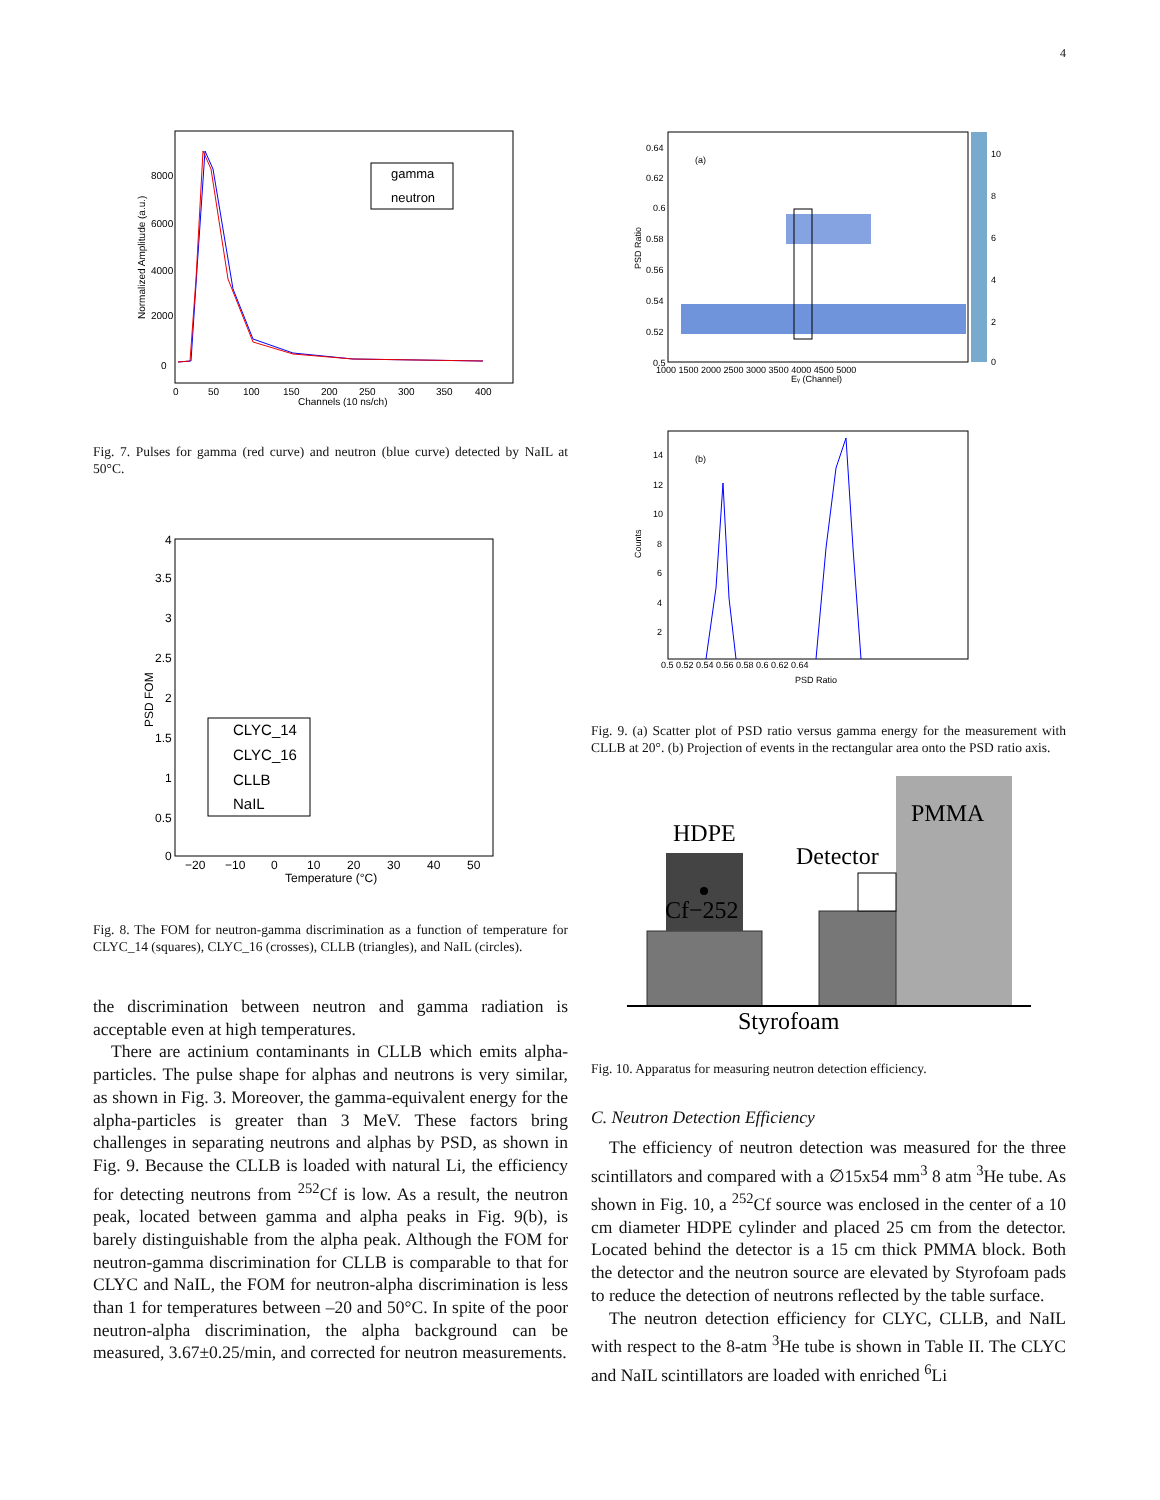4
Normalized Amplitude (a.u.)
0
2000
4000
6000
8000
0
50
100
150
200
250
300
350
400
Channels (10 ns/ch)
gamma
neutron
Fig. 7. Pulses for gamma (red curve) and neutron (blue curve) detected by NaIL at 50°C.
PSD FOM
4
3.5
3
2.5
2
1.5
1
0.5
0
−20
−10
0
10
20
30
40
50
Temperature (°C)
CLYC_14
CLYC_16
CLLB
NaIL
Fig. 8. The FOM for neutron-gamma discrimination as a function of temperature for CLYC_14 (squares), CLYC_16 (crosses), CLLB (triangles), and NaIL (circles).
the discrimination between neutron and gamma radiation is acceptable even at high temperatures.
There are actinium contaminants in CLLB which emits alpha-particles. The pulse shape for alphas and neutrons is very similar, as shown in Fig. 3. Moreover, the gamma-equivalent energy for the alpha-particles is greater than 3 MeV. These factors bring challenges in separating neutrons and alphas by PSD, as shown in Fig. 9. Because the CLLB is loaded with natural Li, the efficiency for detecting neutrons from <sup>252</sup>Cf is low. As a result, the neutron peak, located between gamma and alpha peaks in Fig. 9(b), is barely distinguishable from the alpha peak. Although the FOM for neutron-gamma discrimination for CLLB is comparable to that for CLYC and NaIL, the FOM for neutron-alpha discrimination is less than 1 for temperatures between –20 and 50°C. In spite of the poor neutron-alpha discrimination, the alpha background can be measured, 3.67±0.25/min, and corrected for neutron measurements.
PSD Ratio
(a)
0.64
0.62
0.6
0.58
0.56
0.54
0.52
0.5
1000 1500 2000 2500 3000 3500 4000 4500 5000
10
8
6
4
2
0
Eγ (Channel)
Counts
(b)
14
12
10
8
6
4
2
0.5 0.52 0.54 0.56 0.58 0.6 0.62 0.64
PSD Ratio
Fig. 9. (a) Scatter plot of PSD ratio versus gamma energy for the measurement with CLLB at 20°. (b) Projection of events in the rectangular area onto the PSD ratio axis.
PMMA
HDPE
Cf−252
Detector
Styrofoam
Fig. 10. Apparatus for measuring neutron detection efficiency.
C. Neutron Detection Efficiency
The efficiency of neutron detection was measured for the three scintillators and compared with a ∅15x54 mm<sup>3</sup> 8 atm <sup>3</sup>He tube. As shown in Fig. 10, a <sup>252</sup>Cf source was enclosed in the center of a 10 cm diameter HDPE cylinder and placed 25 cm from the detector. Located behind the detector is a 15 cm thick PMMA block. Both the detector and the neutron source are elevated by Styrofoam pads to reduce the detection of neutrons reflected by the table surface.
The neutron detection efficiency for CLYC, CLLB, and NaIL with respect to the 8-atm <sup>3</sup>He tube is shown in Table II. The CLYC and NaIL scintillators are loaded with enriched <sup>6</sup>Li